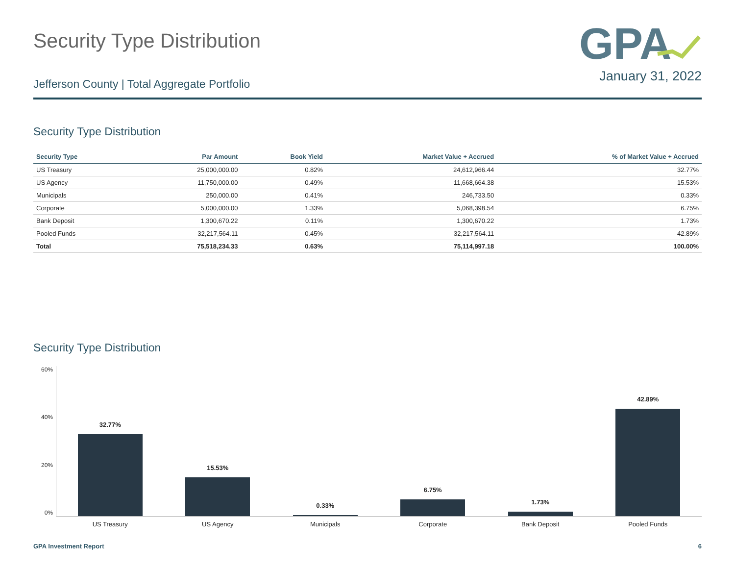Security Type Distribution
GPA
Jefferson County | Total Aggregate Portfolio
January 31, 2022
Security Type Distribution
| Security Type | Par Amount | Book Yield | Market Value + Accrued | % of Market Value + Accrued |
| --- | --- | --- | --- | --- |
| US Treasury | 25,000,000.00 | 0.82% | 24,612,966.44 | 32.77% |
| US Agency | 11,750,000.00 | 0.49% | 11,668,664.38 | 15.53% |
| Municipals | 250,000.00 | 0.41% | 246,733.50 | 0.33% |
| Corporate | 5,000,000.00 | 1.33% | 5,068,398.54 | 6.75% |
| Bank Deposit | 1,300,670.22 | 0.11% | 1,300,670.22 | 1.73% |
| Pooled Funds | 32,217,564.11 | 0.45% | 32,217,564.11 | 42.89% |
| Total | 75,518,234.33 | 0.63% | 75,114,997.18 | 100.00% |
Security Type Distribution
60%
40%
20%
0%
32.77%
15.53%
0.33%
6.75%
1.73%
42.89%
US Treasury US Agency Municipals Corporate Bank Deposit Pooled Funds
GPA Investment Report 6